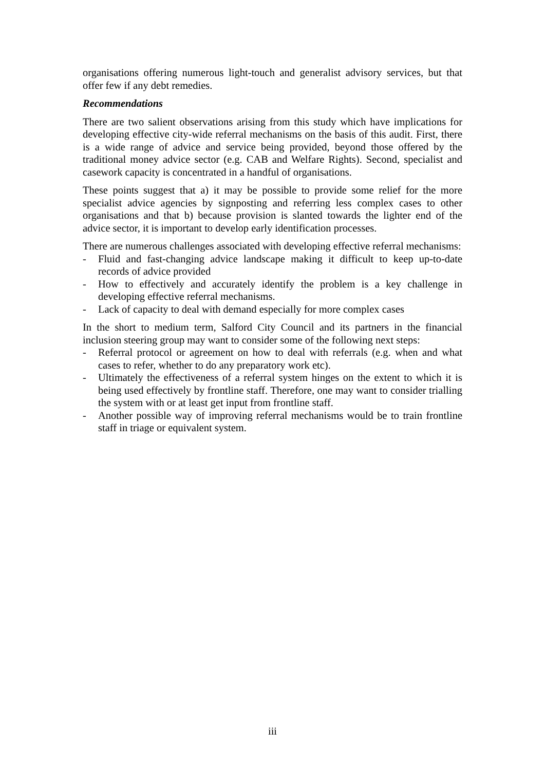organisations offering numerous light-touch and generalist advisory services, but that offer few if any debt remedies.
Recommendations
There are two salient observations arising from this study which have implications for developing effective city-wide referral mechanisms on the basis of this audit. First, there is a wide range of advice and service being provided, beyond those offered by the traditional money advice sector (e.g. CAB and Welfare Rights). Second, specialist and casework capacity is concentrated in a handful of organisations.
These points suggest that a) it may be possible to provide some relief for the more specialist advice agencies by signposting and referring less complex cases to other organisations and that b) because provision is slanted towards the lighter end of the advice sector, it is important to develop early identification processes.
There are numerous challenges associated with developing effective referral mechanisms:
- Fluid and fast-changing advice landscape making it difficult to keep up-to-date records of advice provided
- How to effectively and accurately identify the problem is a key challenge in developing effective referral mechanisms.
- Lack of capacity to deal with demand especially for more complex cases
In the short to medium term, Salford City Council and its partners in the financial inclusion steering group may want to consider some of the following next steps:
- Referral protocol or agreement on how to deal with referrals (e.g. when and what cases to refer, whether to do any preparatory work etc).
- Ultimately the effectiveness of a referral system hinges on the extent to which it is being used effectively by frontline staff. Therefore, one may want to consider trialling the system with or at least get input from frontline staff.
- Another possible way of improving referral mechanisms would be to train frontline staff in triage or equivalent system.
iii